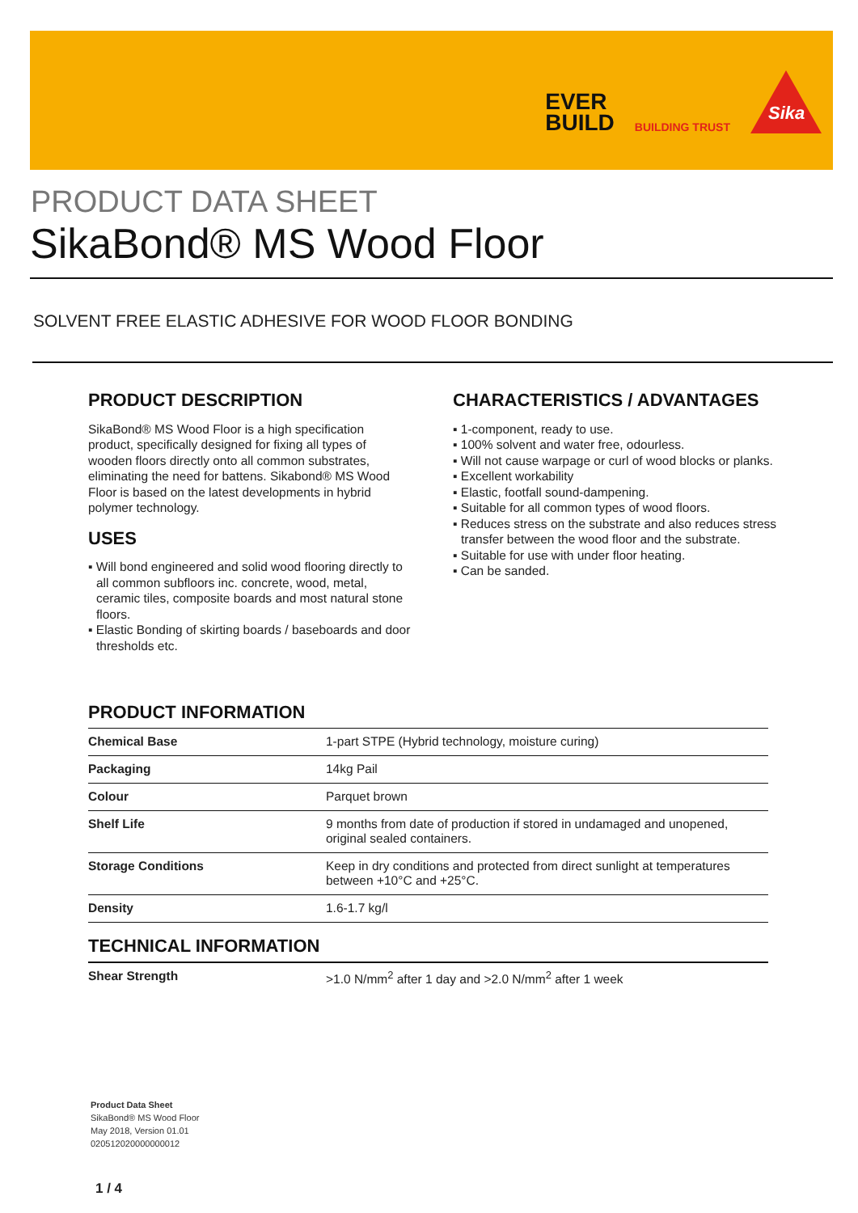EVER
BUILD
BUILDING TRUST
Sika
PRODUCT DATA SHEET
SikaBond® MS Wood Floor
SOLVENT FREE ELASTIC ADHESIVE FOR WOOD FLOOR BONDING
PRODUCT DESCRIPTION
SikaBond® MS Wood Floor is a high specification product, specifically designed for fixing all types of wooden floors directly onto all common substrates, eliminating the need for battens. Sikabond® MS Wood Floor is based on the latest developments in hybrid polymer technology.
USES
▪ Will bond engineered and solid wood flooring directly to all common subfloors inc. concrete, wood, metal, ceramic tiles, composite boards and most natural stone floors.
▪ Elastic Bonding of skirting boards / baseboards and door thresholds etc.
CHARACTERISTICS / ADVANTAGES
▪ 1-component, ready to use.
▪ 100% solvent and water free, odourless.
▪ Will not cause warpage or curl of wood blocks or planks.
▪ Excellent workability
▪ Elastic, footfall sound-dampening.
▪ Suitable for all common types of wood floors.
▪ Reduces stress on the substrate and also reduces stress transfer between the wood floor and the substrate.
▪ Suitable for use with under floor heating.
▪ Can be sanded.
PRODUCT INFORMATION
| Chemical Base | 1-part STPE (Hybrid technology, moisture curing) |
| Packaging | 14kg Pail |
| Colour | Parquet brown |
| Shelf Life | 9 months from date of production if stored in undamaged and unopened, original sealed containers. |
| Storage Conditions | Keep in dry conditions and protected from direct sunlight at temperatures between +10°C and +25°C. |
| Density | 1.6-1.7 kg/l |
TECHNICAL INFORMATION
| Shear Strength | >1.0 N/mm<sup>2</sup> after 1 day and >2.0 N/mm<sup>2</sup> after 1 week |
Product Data Sheet
SikaBond® MS Wood Floor
May 2018, Version 01.01
020512020000000012
1 / 4